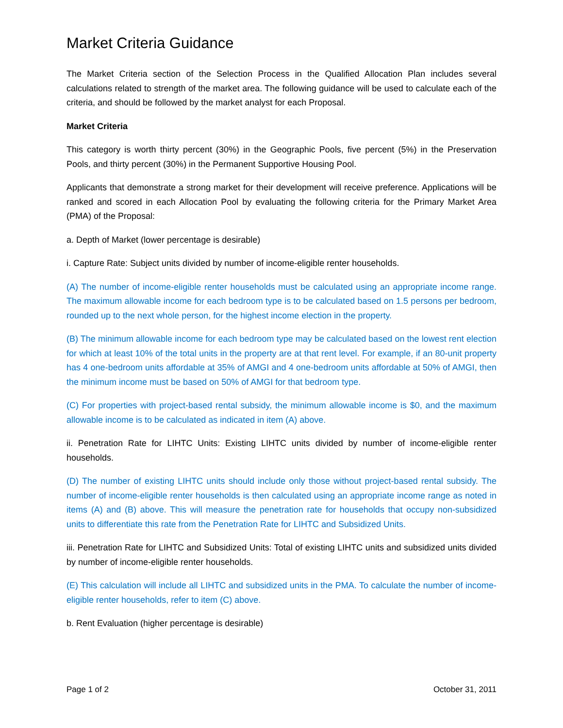Market Criteria Guidance
The Market Criteria section of the Selection Process in the Qualified Allocation Plan includes several calculations related to strength of the market area. The following guidance will be used to calculate each of the criteria, and should be followed by the market analyst for each Proposal.
Market Criteria
This category is worth thirty percent (30%) in the Geographic Pools, five percent (5%) in the Preservation Pools, and thirty percent (30%) in the Permanent Supportive Housing Pool.
Applicants that demonstrate a strong market for their development will receive preference. Applications will be ranked and scored in each Allocation Pool by evaluating the following criteria for the Primary Market Area (PMA) of the Proposal:
a. Depth of Market (lower percentage is desirable)
i. Capture Rate: Subject units divided by number of income-eligible renter households.
(A) The number of income-eligible renter households must be calculated using an appropriate income range. The maximum allowable income for each bedroom type is to be calculated based on 1.5 persons per bedroom, rounded up to the next whole person, for the highest income election in the property.
(B) The minimum allowable income for each bedroom type may be calculated based on the lowest rent election for which at least 10% of the total units in the property are at that rent level. For example, if an 80-unit property has 4 one-bedroom units affordable at 35% of AMGI and 4 one-bedroom units affordable at 50% of AMGI, then the minimum income must be based on 50% of AMGI for that bedroom type.
(C) For properties with project-based rental subsidy, the minimum allowable income is $0, and the maximum allowable income is to be calculated as indicated in item (A) above.
ii. Penetration Rate for LIHTC Units: Existing LIHTC units divided by number of income-eligible renter households.
(D) The number of existing LIHTC units should include only those without project-based rental subsidy. The number of income-eligible renter households is then calculated using an appropriate income range as noted in items (A) and (B) above. This will measure the penetration rate for households that occupy non-subsidized units to differentiate this rate from the Penetration Rate for LIHTC and Subsidized Units.
iii. Penetration Rate for LIHTC and Subsidized Units: Total of existing LIHTC units and subsidized units divided by number of income-eligible renter households.
(E) This calculation will include all LIHTC and subsidized units in the PMA. To calculate the number of income-eligible renter households, refer to item (C) above.
b. Rent Evaluation (higher percentage is desirable)
Page 1 of 2 October 31, 2011